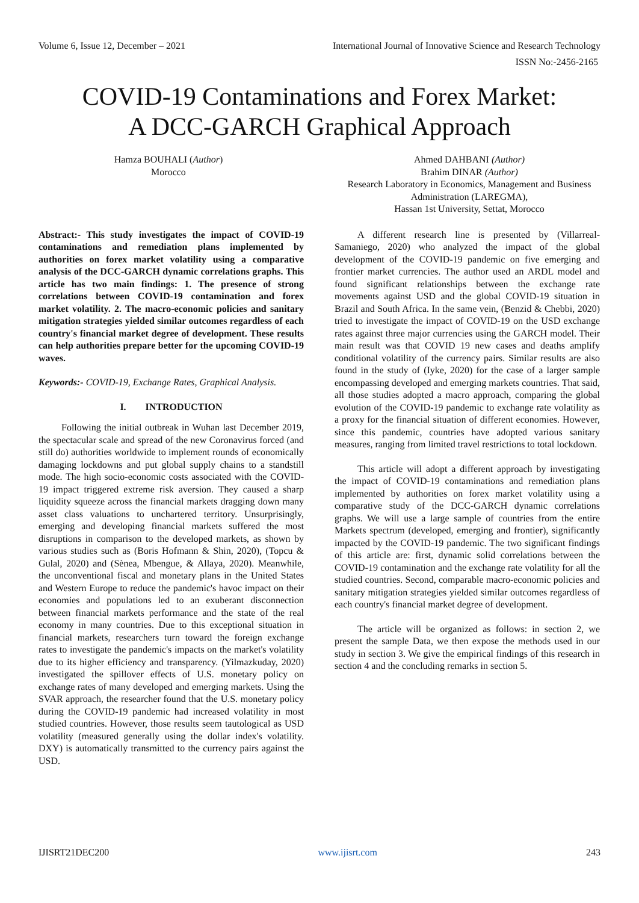Volume 6, Issue 12, December – 2021 International Journal of Innovative Science and Research Technology
ISSN No:-2456-2165
COVID-19 Contaminations and Forex Market:
A DCC-GARCH Graphical Approach
Hamza BOUHALI (Author)
Morocco
Ahmed DAHBANI (Author)
Brahim DINAR (Author)
Research Laboratory in Economics, Management and Business Administration (LAREGMA),
Hassan 1st University, Settat, Morocco
Abstract:- This study investigates the impact of COVID-19 contaminations and remediation plans implemented by authorities on forex market volatility using a comparative analysis of the DCC-GARCH dynamic correlations graphs. This article has two main findings: 1. The presence of strong correlations between COVID-19 contamination and forex market volatility. 2. The macro-economic policies and sanitary mitigation strategies yielded similar outcomes regardless of each country's financial market degree of development. These results can help authorities prepare better for the upcoming COVID-19 waves.
Keywords:- COVID-19, Exchange Rates, Graphical Analysis.
I. INTRODUCTION
Following the initial outbreak in Wuhan last December 2019, the spectacular scale and spread of the new Coronavirus forced (and still do) authorities worldwide to implement rounds of economically damaging lockdowns and put global supply chains to a standstill mode. The high socio-economic costs associated with the COVID-19 impact triggered extreme risk aversion. They caused a sharp liquidity squeeze across the financial markets dragging down many asset class valuations to unchartered territory. Unsurprisingly, emerging and developing financial markets suffered the most disruptions in comparison to the developed markets, as shown by various studies such as (Boris Hofmann & Shin, 2020), (Topcu & Gulal, 2020) and (Sènea, Mbengue, & Allaya, 2020). Meanwhile, the unconventional fiscal and monetary plans in the United States and Western Europe to reduce the pandemic's havoc impact on their economies and populations led to an exuberant disconnection between financial markets performance and the state of the real economy in many countries. Due to this exceptional situation in financial markets, researchers turn toward the foreign exchange rates to investigate the pandemic's impacts on the market's volatility due to its higher efficiency and transparency. (Yilmazkuday, 2020) investigated the spillover effects of U.S. monetary policy on exchange rates of many developed and emerging markets. Using the SVAR approach, the researcher found that the U.S. monetary policy during the COVID-19 pandemic had increased volatility in most studied countries. However, those results seem tautological as USD volatility (measured generally using the dollar index's volatility. DXY) is automatically transmitted to the currency pairs against the USD.
A different research line is presented by (Villarreal-Samaniego, 2020) who analyzed the impact of the global development of the COVID-19 pandemic on five emerging and frontier market currencies. The author used an ARDL model and found significant relationships between the exchange rate movements against USD and the global COVID-19 situation in Brazil and South Africa. In the same vein, (Benzid & Chebbi, 2020) tried to investigate the impact of COVID-19 on the USD exchange rates against three major currencies using the GARCH model. Their main result was that COVID 19 new cases and deaths amplify conditional volatility of the currency pairs. Similar results are also found in the study of (Iyke, 2020) for the case of a larger sample encompassing developed and emerging markets countries. That said, all those studies adopted a macro approach, comparing the global evolution of the COVID-19 pandemic to exchange rate volatility as a proxy for the financial situation of different economies. However, since this pandemic, countries have adopted various sanitary measures, ranging from limited travel restrictions to total lockdown.
This article will adopt a different approach by investigating the impact of COVID-19 contaminations and remediation plans implemented by authorities on forex market volatility using a comparative study of the DCC-GARCH dynamic correlations graphs. We will use a large sample of countries from the entire Markets spectrum (developed, emerging and frontier), significantly impacted by the COVID-19 pandemic. The two significant findings of this article are: first, dynamic solid correlations between the COVID-19 contamination and the exchange rate volatility for all the studied countries. Second, comparable macro-economic policies and sanitary mitigation strategies yielded similar outcomes regardless of each country's financial market degree of development.
The article will be organized as follows: in section 2, we present the sample Data, we then expose the methods used in our study in section 3. We give the empirical findings of this research in section 4 and the concluding remarks in section 5.
IJISRT21DEC200 www.ijisrt.com 243